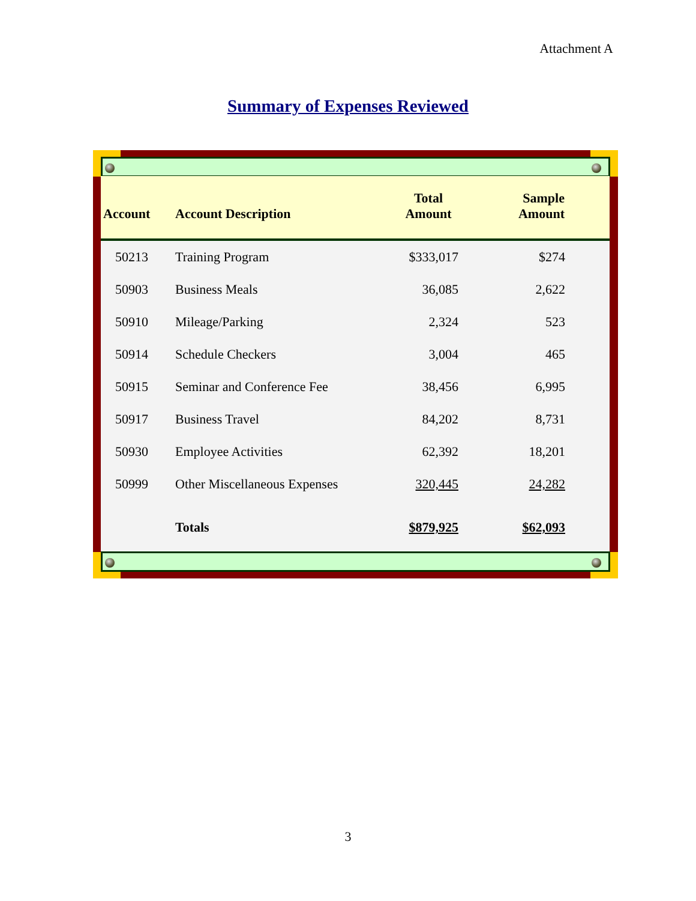Attachment A
Summary of Expenses Reviewed
| Account | Account Description | Total Amount | Sample Amount | |
| --- | --- | --- | --- | --- |
| 50213 | Training Program | $333,017 | $274 | |
| 50903 | Business Meals | 36,085 | 2,622 | |
| 50910 | Mileage/Parking | 2,324 | 523 | |
| 50914 | Schedule Checkers | 3,004 | 465 | |
| 50915 | Seminar and Conference Fee | 38,456 | 6,995 | |
| 50917 | Business Travel | 84,202 | 8,731 | |
| 50930 | Employee Activities | 62,392 | 18,201 | |
| 50999 | Other Miscellaneous Expenses | 320,445 | 24,282 | |
| | Totals | $879,925 | $62,093 | |
3